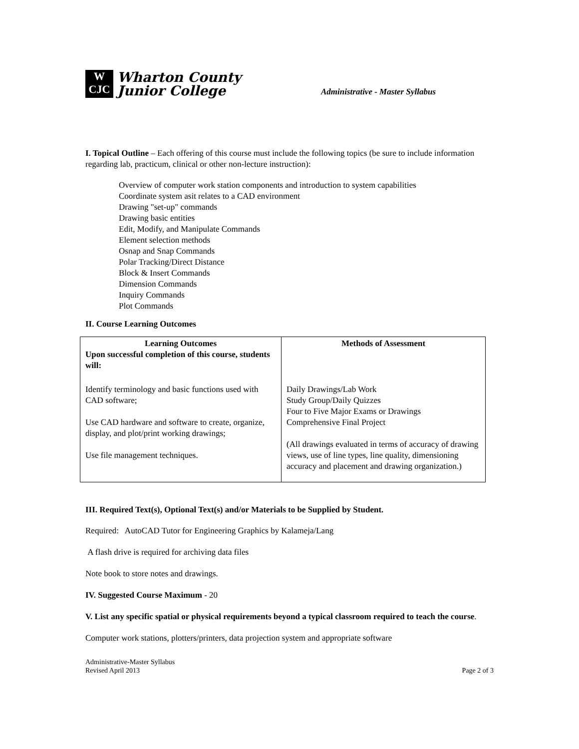W
CJC
Wharton County
Junior College
Administrative - Master Syllabus
I. Topical Outline – Each offering of this course must include the following topics (be sure to include information regarding lab, practicum, clinical or other non-lecture instruction):
Overview of computer work station components and introduction to system capabilities
Coordinate system asit relates to a CAD environment
Drawing "set-up" commands
Drawing basic entities
Edit, Modify, and Manipulate Commands
Element selection methods
Osnap and Snap Commands
Polar Tracking/Direct Distance
Block & Insert Commands
Dimension Commands
Inquiry Commands
Plot Commands
II. Course Learning Outcomes
| Learning Outcomes Upon successful completion of this course, students will: | Methods of Assessment |
| --- | --- |
| Identify terminology and basic functions used with CAD software; Use CAD hardware and software to create, organize, display, and plot/print working drawings; Use file management techniques. | Daily Drawings/Lab Work Study Group/Daily Quizzes Four to Five Major Exams or Drawings Comprehensive Final Project (All drawings evaluated in terms of accuracy of drawing views, use of line types, line quality, dimensioning accuracy and placement and drawing organization.) |
III. Required Text(s), Optional Text(s) and/or Materials to be Supplied by Student.
Required: AutoCAD Tutor for Engineering Graphics by Kalameja/Lang
A flash drive is required for archiving data files
Note book to store notes and drawings.
IV. Suggested Course Maximum - 20
V. List any specific spatial or physical requirements beyond a typical classroom required to teach the course.
Computer work stations, plotters/printers, data projection system and appropriate software
Administrative-Master Syllabus
Revised April 2013
Page 2 of 3